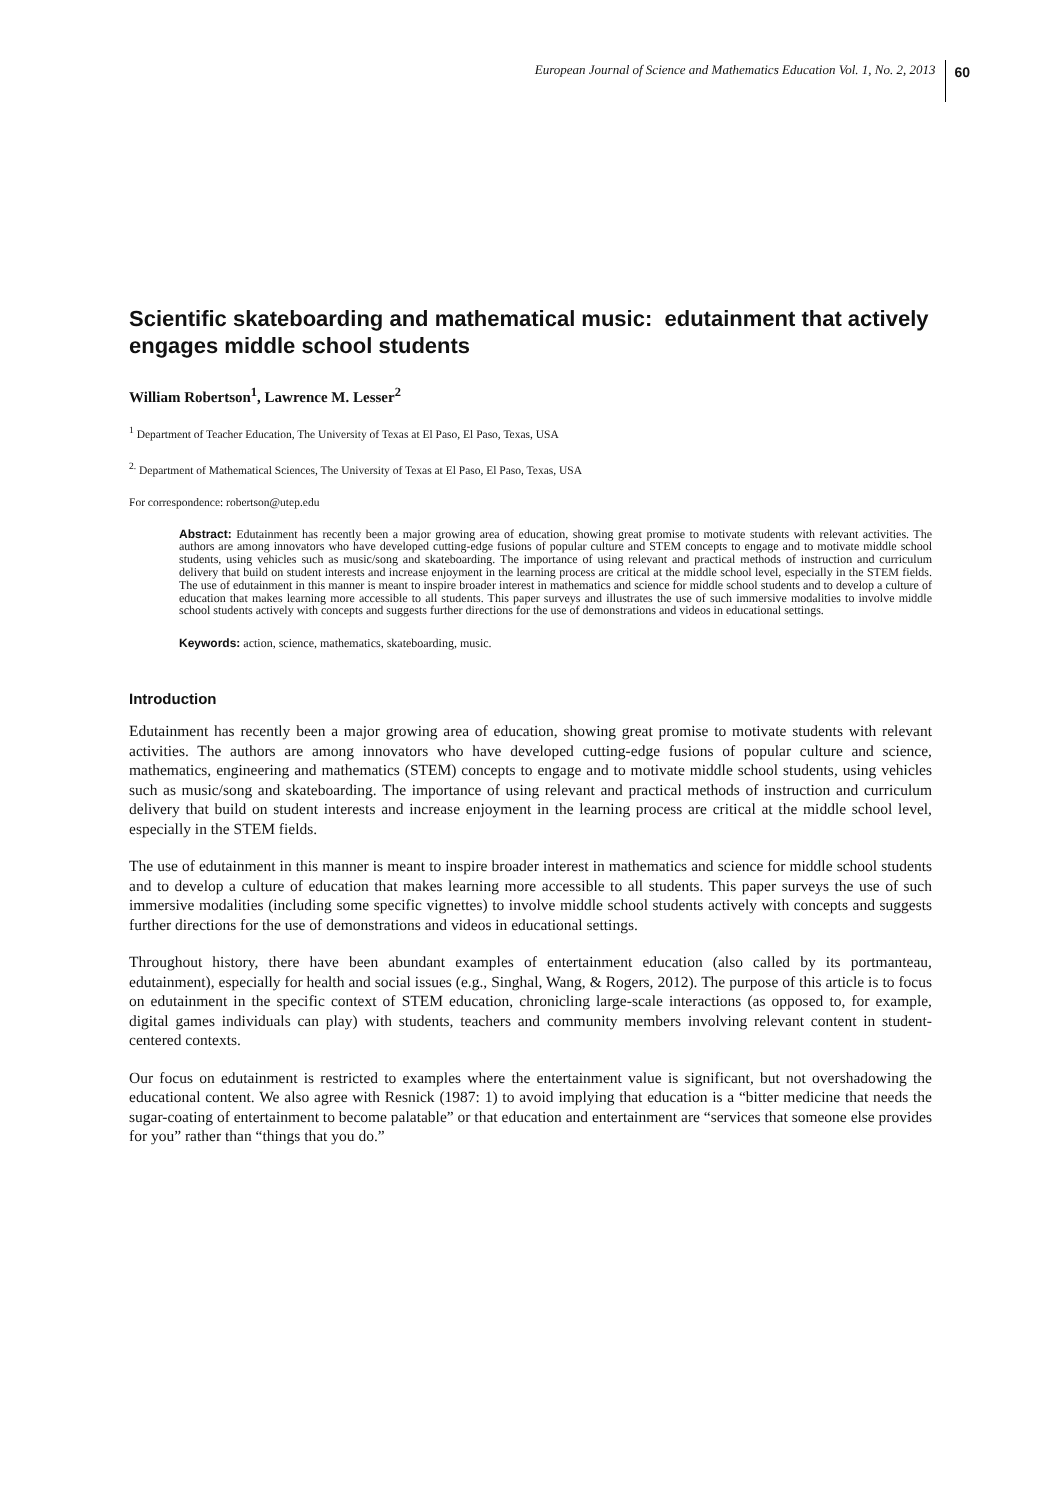European Journal of Science and Mathematics Education Vol. 1, No. 2, 2013 60
Scientific skateboarding and mathematical music: edutainment that actively engages middle school students
William Robertson<sup>1</sup>, Lawrence M. Lesser<sup>2</sup>
<sup>1</sup> Department of Teacher Education, The University of Texas at El Paso, El Paso, Texas, USA
<sup>2.</sup> Department of Mathematical Sciences, The University of Texas at El Paso, El Paso, Texas, USA
For correspondence: robertson@utep.edu
Abstract: Edutainment has recently been a major growing area of education, showing great promise to motivate students with relevant activities. The authors are among innovators who have developed cutting-edge fusions of popular culture and STEM concepts to engage and to motivate middle school students, using vehicles such as music/song and skateboarding. The importance of using relevant and practical methods of instruction and curriculum delivery that build on student interests and increase enjoyment in the learning process are critical at the middle school level, especially in the STEM fields. The use of edutainment in this manner is meant to inspire broader interest in mathematics and science for middle school students and to develop a culture of education that makes learning more accessible to all students. This paper surveys and illustrates the use of such immersive modalities to involve middle school students actively with concepts and suggests further directions for the use of demonstrations and videos in educational settings.
Keywords: action, science, mathematics, skateboarding, music.
Introduction
Edutainment has recently been a major growing area of education, showing great promise to motivate students with relevant activities. The authors are among innovators who have developed cutting-edge fusions of popular culture and science, mathematics, engineering and mathematics (STEM) concepts to engage and to motivate middle school students, using vehicles such as music/song and skateboarding. The importance of using relevant and practical methods of instruction and curriculum delivery that build on student interests and increase enjoyment in the learning process are critical at the middle school level, especially in the STEM fields.
The use of edutainment in this manner is meant to inspire broader interest in mathematics and science for middle school students and to develop a culture of education that makes learning more accessible to all students. This paper surveys the use of such immersive modalities (including some specific vignettes) to involve middle school students actively with concepts and suggests further directions for the use of demonstrations and videos in educational settings.
Throughout history, there have been abundant examples of entertainment education (also called by its portmanteau, edutainment), especially for health and social issues (e.g., Singhal, Wang, & Rogers, 2012). The purpose of this article is to focus on edutainment in the specific context of STEM education, chronicling large-scale interactions (as opposed to, for example, digital games individuals can play) with students, teachers and community members involving relevant content in student-centered contexts.
Our focus on edutainment is restricted to examples where the entertainment value is significant, but not overshadowing the educational content. We also agree with Resnick (1987: 1) to avoid implying that education is a “bitter medicine that needs the sugar-coating of entertainment to become palatable” or that education and entertainment are “services that someone else provides for you” rather than “things that you do.”